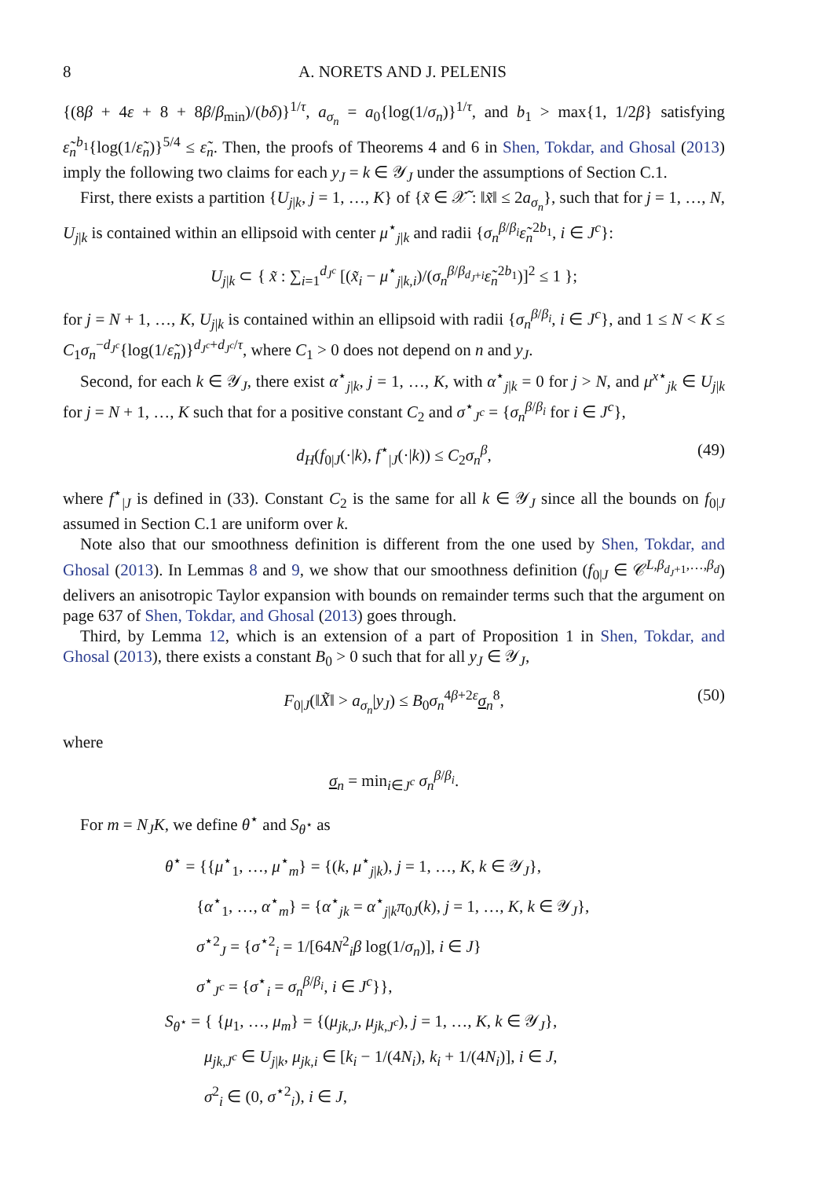8 A. NORETS AND J. PELENIS
{(8β + 4ε + 8 + 8β/β<sub>min</sub>)/(bδ)}<sup>1/τ</sup>, a<sub>σ<sub>n</sub></sub> = a<sub>0</sub>{log(1/σ<sub>n</sub>)}<sup>1/τ</sup>, and b<sub>1</sub> > max{1, 1/2β} satisfying ε̃<sub>n</sub><sup>b<sub>1</sub></sup>{log(1/ε̃<sub>n</sub>)}<sup>5/4</sup> ≤ ε̃<sub>n</sub>. Then, the proofs of Theorems 4 and 6 in Shen, Tokdar, and Ghosal (2013) imply the following two claims for each y<sub>J</sub> = k ∈ 𝒴<sub>J</sub> under the assumptions of Section C.1.
First, there exists a partition {U<sub>j|k</sub>, j = 1, …, K} of {x̃ ∈ 𝒳̃ : ‖x̃‖ ≤ 2a<sub>σ<sub>n</sub></sub>}, such that for j = 1, …, N, U<sub>j|k</sub> is contained within an ellipsoid with center μ<sup>⋆</sup><sub>j|k</sub> and radii {σ<sub>n</sub><sup>β/β<sub>i</sub></sup>ε̃<sub>n</sub><sup>2b<sub>1</sub></sup>, i ∈ J<sup>c</sup>}:
U<sub>j|k</sub> ⊂ { x̃ : ∑<sub>i=1</sub><sup>d<sub>J<sup>c</sup></sub></sup> [(x̃<sub>i</sub> − μ<sup>⋆</sup><sub>j|k,i</sub>)/(σ<sub>n</sub><sup>β/β<sub>d<sub>J</sub>+i</sub></sup>ε̃<sub>n</sub><sup>2b<sub>1</sub></sup>)]<sup>2</sup> ≤ 1 };
for j = N + 1, …, K, U<sub>j|k</sub> is contained within an ellipsoid with radii {σ<sub>n</sub><sup>β/β<sub>i</sub></sup>, i ∈ J<sup>c</sup>}, and 1 ≤ N < K ≤ C<sub>1</sub>σ<sub>n</sub><sup>−d<sub>J<sup>c</sup></sub></sup>{log(1/ε̃<sub>n</sub>)}<sup>d<sub>J<sup>c</sup></sub>+d<sub>J<sup>c</sup></sub>/τ</sup>, where C<sub>1</sub> > 0 does not depend on n and y<sub>J</sub>.
Second, for each k ∈ 𝒴<sub>J</sub>, there exist α<sup>⋆</sup><sub>j|k</sub>, j = 1, …, K, with α<sup>⋆</sup><sub>j|k</sub> = 0 for j > N, and μ<sup>x⋆</sup><sub>jk</sub> ∈ U<sub>j|k</sub> for j = N + 1, …, K such that for a positive constant C<sub>2</sub> and σ<sup>⋆</sup><sub>J<sup>c</sup></sub> = {σ<sub>n</sub><sup>β/β<sub>i</sub></sup> for i ∈ J<sup>c</sup>},
d<sub>H</sub>(f<sub>0|J</sub>(·|k), f<sup>⋆</sup><sub>|J</sub>(·|k)) ≤ C<sub>2</sub>σ<sub>n</sub><sup>β</sup>, (49)
where f<sup>⋆</sup><sub>|J</sub> is defined in (33). Constant C<sub>2</sub> is the same for all k ∈ 𝒴<sub>J</sub> since all the bounds on f<sub>0|J</sub> assumed in Section C.1 are uniform over k.
Note also that our smoothness definition is different from the one used by Shen, Tokdar, and Ghosal (2013). In Lemmas 8 and 9, we show that our smoothness definition (f<sub>0|J</sub> ∈ 𝒞<sup>L,β<sub>d<sub>J</sub>+1</sub>,…,β<sub>d</sub></sup>) delivers an anisotropic Taylor expansion with bounds on remainder terms such that the argument on page 637 of Shen, Tokdar, and Ghosal (2013) goes through.
Third, by Lemma 12, which is an extension of a part of Proposition 1 in Shen, Tokdar, and Ghosal (2013), there exists a constant B<sub>0</sub> > 0 such that for all y<sub>J</sub> ∈ 𝒴<sub>J</sub>,
F<sub>0|J</sub>(‖X̃‖ > a<sub>σ<sub>n</sub></sub>|y<sub>J</sub>) ≤ B<sub>0</sub>σ<sub>n</sub><sup>4β+2ε</sup>σ<sub>n</sub><sup>8</sup>, (50)
where
σ<sub>n</sub> = min<sub>i∈J<sup>c</sup></sub> σ<sub>n</sub><sup>β/β<sub>i</sub></sup>.
For m = N<sub>J</sub>K, we define θ<sup>⋆</sup> and S<sub>θ<sup>⋆</sup></sub> as
θ<sup>⋆</sup> = {{μ<sup>⋆</sup><sub>1</sub>, …, μ<sup>⋆</sup><sub>m</sub>} = {(k, μ<sup>⋆</sup><sub>j|k</sub>), j = 1, …, K, k ∈ 𝒴<sub>J</sub>},
{α<sup>⋆</sup><sub>1</sub>, …, α<sup>⋆</sup><sub>m</sub>} = {α<sup>⋆</sup><sub>jk</sub> = α<sup>⋆</sup><sub>j|k</sub>π<sub>0J</sub>(k), j = 1, …, K, k ∈ 𝒴<sub>J</sub>},
σ<sup>⋆2</sup><sub>J</sub> = {σ<sup>⋆2</sup><sub>i</sub> = 1/[64N<sup>2</sup><sub>i</sub>β log(1/σ<sub>n</sub>)], i ∈ J}
σ<sup>⋆</sup><sub>J<sup>c</sup></sub> = {σ<sup>⋆</sup><sub>i</sub> = σ<sub>n</sub><sup>β/β<sub>i</sub></sup>, i ∈ J<sup>c</sup>}},
S<sub>θ<sup>⋆</sup></sub> = { {μ<sub>1</sub>, …, μ<sub>m</sub>} = {(μ<sub>jk,J</sub>, μ<sub>jk,J<sup>c</sup></sub>), j = 1, …, K, k ∈ 𝒴<sub>J</sub>},
μ<sub>jk,J<sup>c</sup></sub> ∈ U<sub>j|k</sub>, μ<sub>jk,i</sub> ∈ [k<sub>i</sub> − 1/(4N<sub>i</sub>), k<sub>i</sub> + 1/(4N<sub>i</sub>)], i ∈ J,
σ<sup>2</sup><sub>i</sub> ∈ (0, σ<sup>⋆2</sup><sub>i</sub>), i ∈ J,